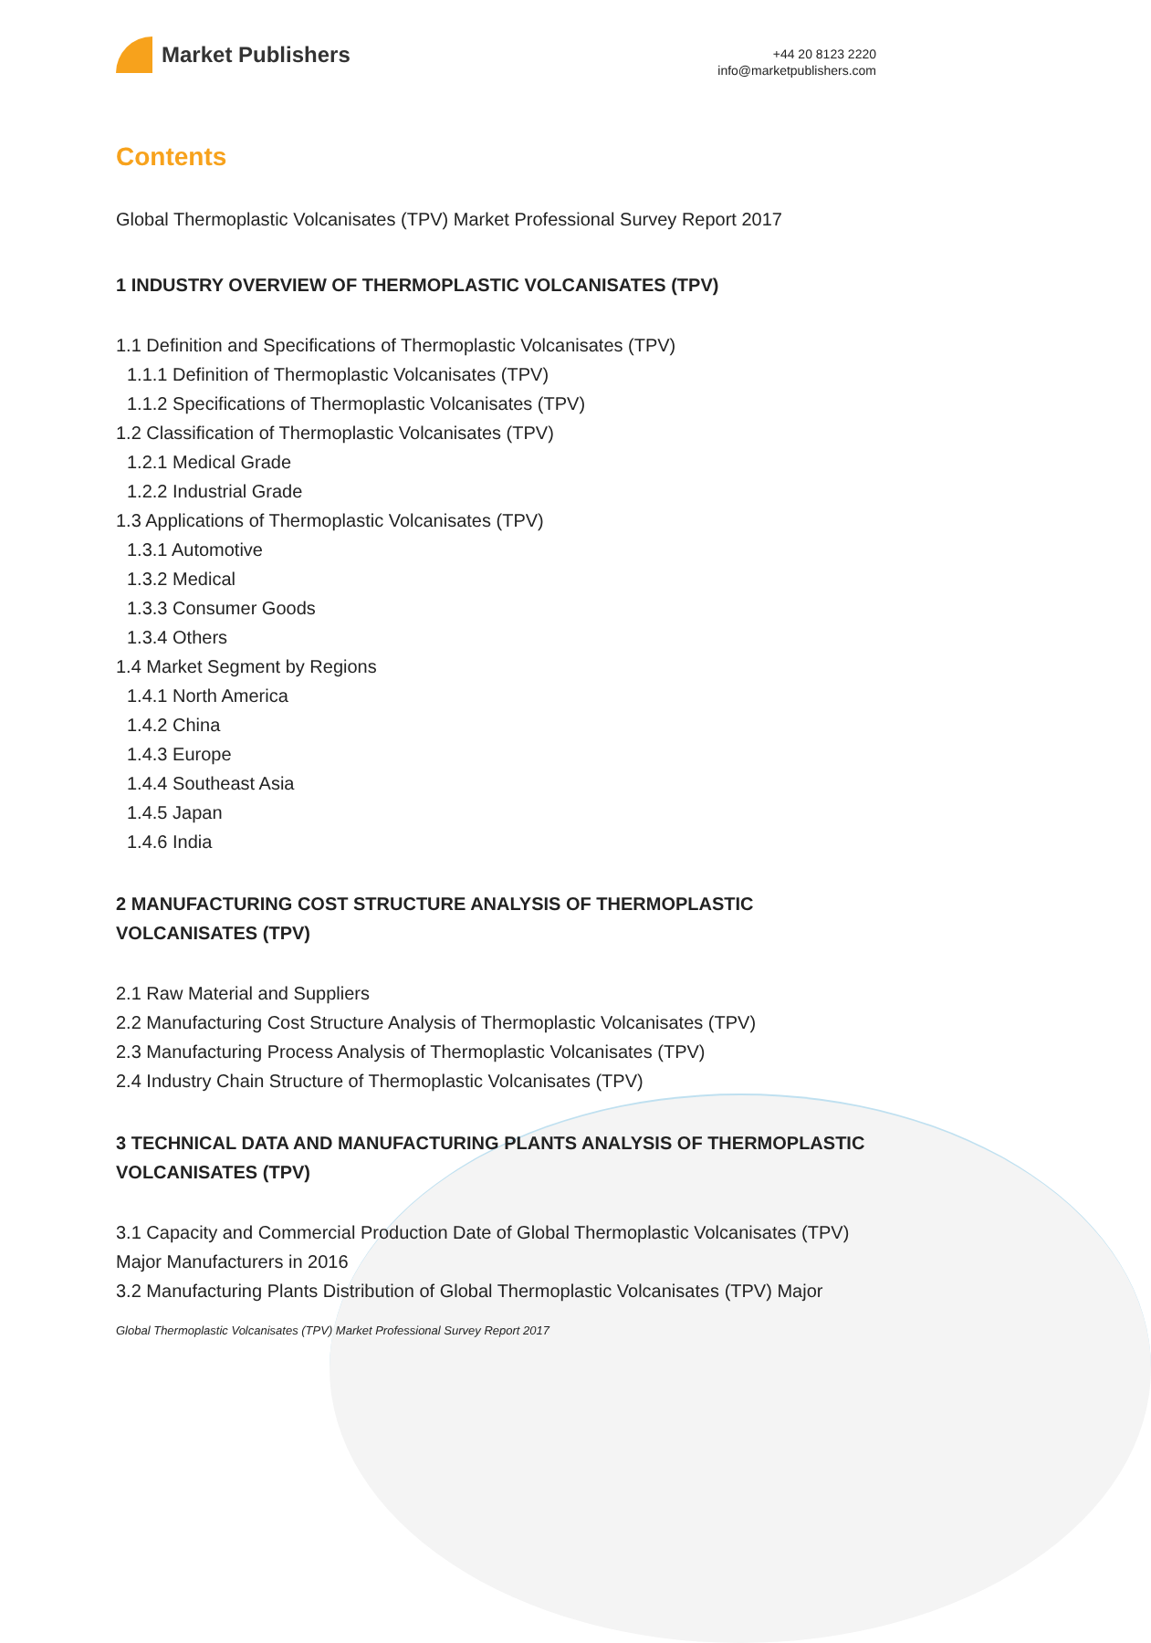Market Publishers
+44 20 8123 2220
info@marketpublishers.com
Contents
Global Thermoplastic Volcanisates (TPV) Market Professional Survey Report 2017
1 INDUSTRY OVERVIEW OF THERMOPLASTIC VOLCANISATES (TPV)
1.1 Definition and Specifications of Thermoplastic Volcanisates (TPV)
1.1.1 Definition of Thermoplastic Volcanisates (TPV)
1.1.2 Specifications of Thermoplastic Volcanisates (TPV)
1.2 Classification of Thermoplastic Volcanisates (TPV)
1.2.1 Medical Grade
1.2.2 Industrial Grade
1.3 Applications of Thermoplastic Volcanisates (TPV)
1.3.1 Automotive
1.3.2 Medical
1.3.3 Consumer Goods
1.3.4 Others
1.4 Market Segment by Regions
1.4.1 North America
1.4.2 China
1.4.3 Europe
1.4.4 Southeast Asia
1.4.5 Japan
1.4.6 India
2 MANUFACTURING COST STRUCTURE ANALYSIS OF THERMOPLASTIC VOLCANISATES (TPV)
2.1 Raw Material and Suppliers
2.2 Manufacturing Cost Structure Analysis of Thermoplastic Volcanisates (TPV)
2.3 Manufacturing Process Analysis of Thermoplastic Volcanisates (TPV)
2.4 Industry Chain Structure of Thermoplastic Volcanisates (TPV)
3 TECHNICAL DATA AND MANUFACTURING PLANTS ANALYSIS OF THERMOPLASTIC VOLCANISATES (TPV)
3.1 Capacity and Commercial Production Date of Global Thermoplastic Volcanisates (TPV) Major Manufacturers in 2016
3.2 Manufacturing Plants Distribution of Global Thermoplastic Volcanisates (TPV) Major
Global Thermoplastic Volcanisates (TPV) Market Professional Survey Report 2017